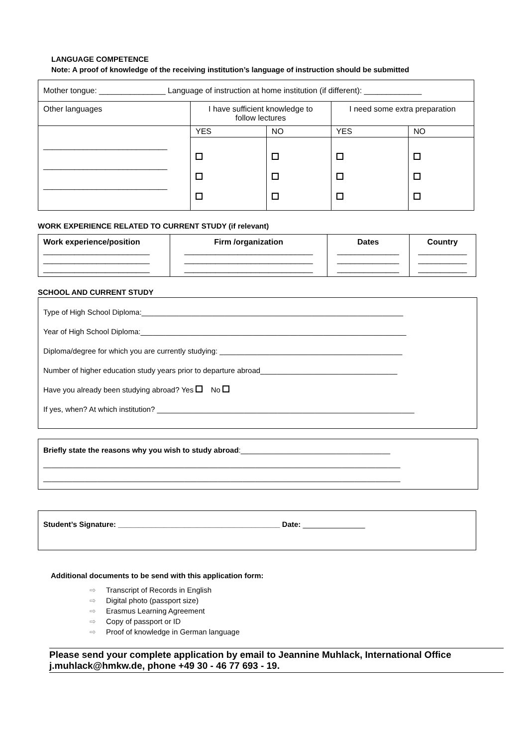LANGUAGE COMPETENCE
Note: A proof of knowledge of the receiving institution’s language of instruction should be submitted
| Mother tongue: _______________ Language of instruction at home institution (if different): _____________ | | | | |
| Other languages | I have sufficient knowledge to follow lectures | | I need some extra preparation | |
| ____________________________ ____________________________ ____________________________ | YES | NO | YES | NO |
WORK EXPERIENCE RELATED TO CURRENT STUDY (if relevant)
| Work experience/position ________________________ ________________________ ________________________ | Firm /organization _____________________________ _____________________________ _____________________________ | Dates ______________ ______________ ______________ | Country ___________ ___________ ___________ |
| --- | --- | --- | --- |
SCHOOL AND CURRENT STUDY
Type of High School Diploma:_______________________________________________________________
Year of High School Diploma:________________________________________________________________
Diploma/degree for which you are currently studying: ____________________________________________
Number of higher education study years prior to departure abroad_________________________________
Have you already been studying abroad? Yes No
If yes, when? At which institution? ______________________________________________________________
Briefly state the reasons why you wish to study abroad:____________________________________
______________________________________________________________________________________
______________________________________________________________________________________
Student’s Signature: _______________________________________ Date: _______________
Additional documents to be send with this application form:
⇨ Transcript of Records in English
⇨ Digital photo (passport size)
⇨ Erasmus Learning Agreement
⇨ Copy of passport or ID
⇨ Proof of knowledge in German language
Please send your complete application by email to Jeannine Muhlack, International Office j.muhlack@hmkw.de, phone +49 30 - 46 77 693 - 19.